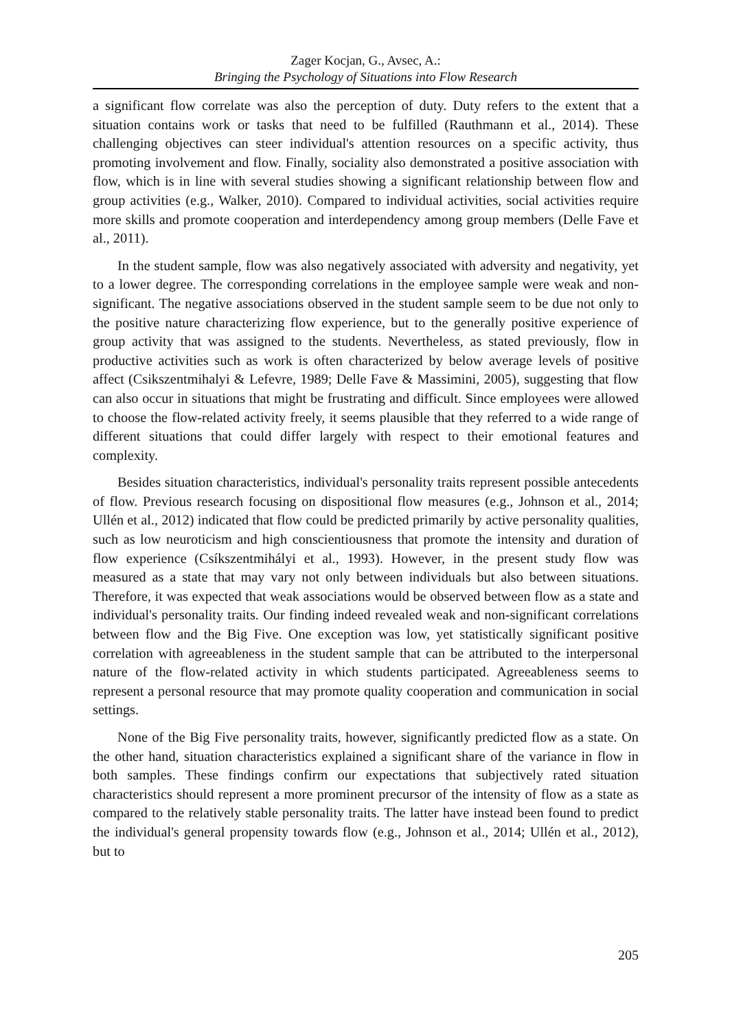Zager Kocjan, G., Avsec, A.:
Bringing the Psychology of Situations into Flow Research
a significant flow correlate was also the perception of duty. Duty refers to the extent that a situation contains work or tasks that need to be fulfilled (Rauthmann et al., 2014). These challenging objectives can steer individual's attention resources on a specific activity, thus promoting involvement and flow. Finally, sociality also demonstrated a positive association with flow, which is in line with several studies showing a significant relationship between flow and group activities (e.g., Walker, 2010). Compared to individual activities, social activities require more skills and promote cooperation and interdependency among group members (Delle Fave et al., 2011).
In the student sample, flow was also negatively associated with adversity and negativity, yet to a lower degree. The corresponding correlations in the employee sample were weak and non-significant. The negative associations observed in the student sample seem to be due not only to the positive nature characterizing flow experience, but to the generally positive experience of group activity that was assigned to the students. Nevertheless, as stated previously, flow in productive activities such as work is often characterized by below average levels of positive affect (Csikszentmihalyi & Lefevre, 1989; Delle Fave & Massimini, 2005), suggesting that flow can also occur in situations that might be frustrating and difficult. Since employees were allowed to choose the flow-related activity freely, it seems plausible that they referred to a wide range of different situations that could differ largely with respect to their emotional features and complexity.
Besides situation characteristics, individual's personality traits represent possible antecedents of flow. Previous research focusing on dispositional flow measures (e.g., Johnson et al., 2014; Ullén et al., 2012) indicated that flow could be predicted primarily by active personality qualities, such as low neuroticism and high conscientiousness that promote the intensity and duration of flow experience (Csíkszentmihályi et al., 1993). However, in the present study flow was measured as a state that may vary not only between individuals but also between situations. Therefore, it was expected that weak associations would be observed between flow as a state and individual's personality traits. Our finding indeed revealed weak and non-significant correlations between flow and the Big Five. One exception was low, yet statistically significant positive correlation with agreeableness in the student sample that can be attributed to the interpersonal nature of the flow-related activity in which students participated. Agreeableness seems to represent a personal resource that may promote quality cooperation and communication in social settings.
None of the Big Five personality traits, however, significantly predicted flow as a state. On the other hand, situation characteristics explained a significant share of the variance in flow in both samples. These findings confirm our expectations that subjectively rated situation characteristics should represent a more prominent precursor of the intensity of flow as a state as compared to the relatively stable personality traits. The latter have instead been found to predict the individual's general propensity towards flow (e.g., Johnson et al., 2014; Ullén et al., 2012), but to
205